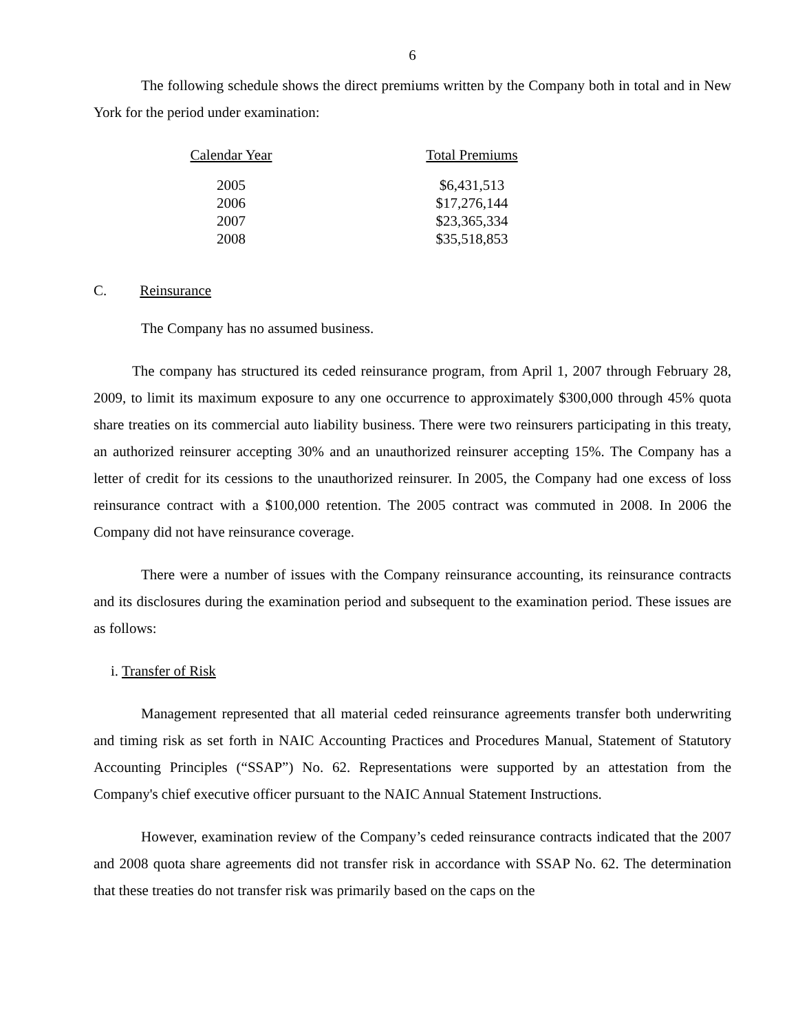6
The following schedule shows the direct premiums written by the Company both in total and in New York for the period under examination:
| Calendar Year | Total Premiums |
| --- | --- |
| 2005 | $6,431,513 |
| 2006 | $17,276,144 |
| 2007 | $23,365,334 |
| 2008 | $35,518,853 |
C. Reinsurance
The Company has no assumed business.
The company has structured its ceded reinsurance program, from April 1, 2007 through February 28, 2009, to limit its maximum exposure to any one occurrence to approximately $300,000 through 45% quota share treaties on its commercial auto liability business. There were two reinsurers participating in this treaty, an authorized reinsurer accepting 30% and an unauthorized reinsurer accepting 15%. The Company has a letter of credit for its cessions to the unauthorized reinsurer. In 2005, the Company had one excess of loss reinsurance contract with a $100,000 retention. The 2005 contract was commuted in 2008. In 2006 the Company did not have reinsurance coverage.
There were a number of issues with the Company reinsurance accounting, its reinsurance contracts and its disclosures during the examination period and subsequent to the examination period. These issues are as follows:
i. Transfer of Risk
Management represented that all material ceded reinsurance agreements transfer both underwriting and timing risk as set forth in NAIC Accounting Practices and Procedures Manual, Statement of Statutory Accounting Principles (“SSAP”) No. 62. Representations were supported by an attestation from the Company's chief executive officer pursuant to the NAIC Annual Statement Instructions.
However, examination review of the Company’s ceded reinsurance contracts indicated that the 2007 and 2008 quota share agreements did not transfer risk in accordance with SSAP No. 62. The determination that these treaties do not transfer risk was primarily based on the caps on the